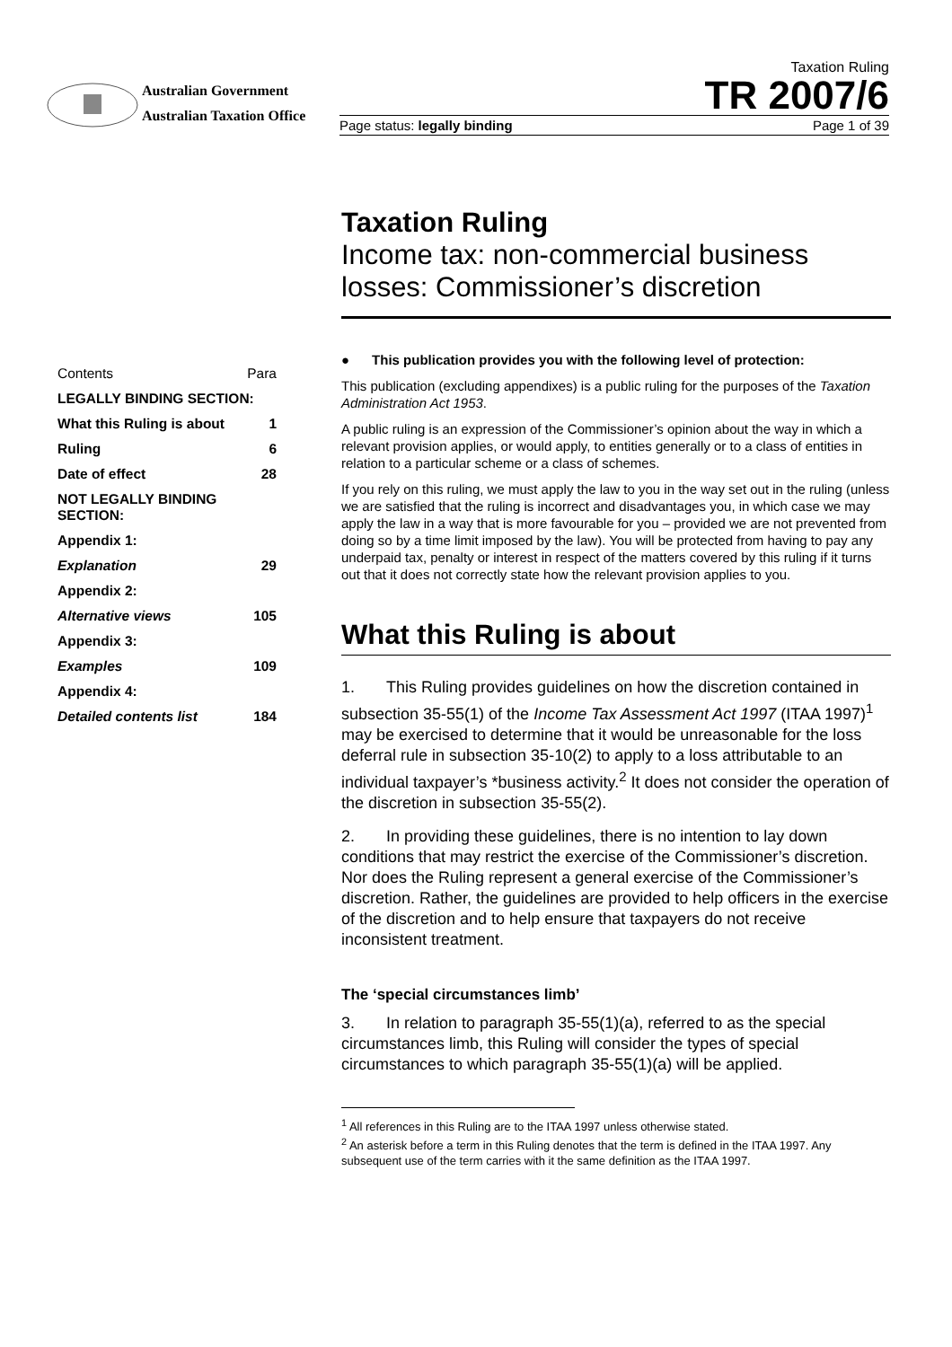Australian Government
Australian Taxation Office
Taxation Ruling
TR 2007/6
Page status: legally binding Page 1 of 39
| Contents | Para |
| LEGALLY BINDING SECTION: | |
| What this Ruling is about | 1 |
| Ruling | 6 |
| Date of effect | 28 |
| NOT LEGALLY BINDING SECTION: | |
| Appendix 1: | |
| Explanation | 29 |
| Appendix 2: | |
| Alternative views | 105 |
| Appendix 3: | |
| Examples | 109 |
| Appendix 4: | |
| Detailed contents list | 184 |
Taxation Ruling
Income tax: non-commercial business losses: Commissioner’s discretion
● This publication provides you with the following level of protection:
This publication (excluding appendixes) is a public ruling for the purposes of the Taxation Administration Act 1953.
A public ruling is an expression of the Commissioner’s opinion about the way in which a relevant provision applies, or would apply, to entities generally or to a class of entities in relation to a particular scheme or a class of schemes.
If you rely on this ruling, we must apply the law to you in the way set out in the ruling (unless we are satisfied that the ruling is incorrect and disadvantages you, in which case we may apply the law in a way that is more favourable for you – provided we are not prevented from doing so by a time limit imposed by the law). You will be protected from having to pay any underpaid tax, penalty or interest in respect of the matters covered by this ruling if it turns out that it does not correctly state how the relevant provision applies to you.
What this Ruling is about
1. This Ruling provides guidelines on how the discretion contained in subsection 35-55(1) of the Income Tax Assessment Act 1997 (ITAA 1997)<sup>1</sup> may be exercised to determine that it would be unreasonable for the loss deferral rule in subsection 35-10(2) to apply to a loss attributable to an individual taxpayer’s *business activity.<sup>2</sup> It does not consider the operation of the discretion in subsection 35-55(2).
2. In providing these guidelines, there is no intention to lay down conditions that may restrict the exercise of the Commissioner’s discretion. Nor does the Ruling represent a general exercise of the Commissioner’s discretion. Rather, the guidelines are provided to help officers in the exercise of the discretion and to help ensure that taxpayers do not receive inconsistent treatment.
The ‘special circumstances limb’
3. In relation to paragraph 35-55(1)(a), referred to as the special circumstances limb, this Ruling will consider the types of special circumstances to which paragraph 35-55(1)(a) will be applied.
<sup>1</sup> All references in this Ruling are to the ITAA 1997 unless otherwise stated.
<sup>2</sup> An asterisk before a term in this Ruling denotes that the term is defined in the ITAA 1997. Any subsequent use of the term carries with it the same definition as the ITAA 1997.